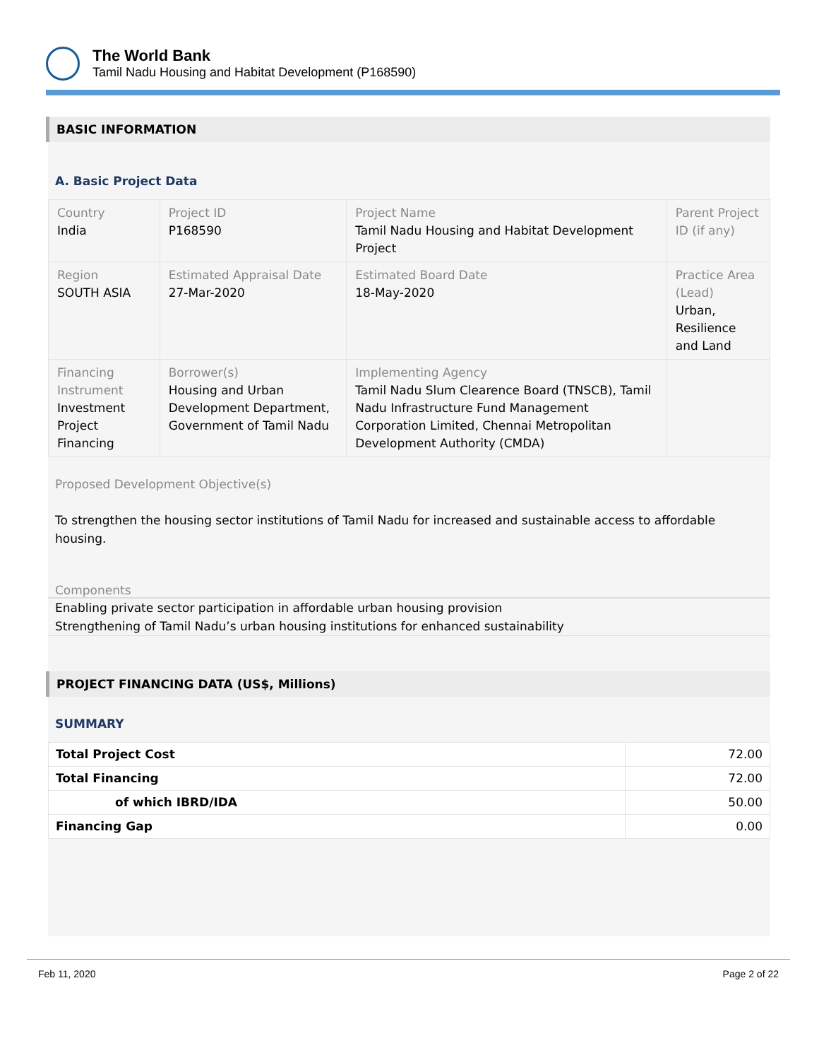The World Bank
Tamil Nadu Housing and Habitat Development (P168590)
BASIC INFORMATION
A. Basic Project Data
| Country India | Project ID P168590 | Project Name Tamil Nadu Housing and Habitat Development Project | Parent Project ID (if any) |
| Region SOUTH ASIA | Estimated Appraisal Date 27-Mar-2020 | Estimated Board Date 18-May-2020 | Practice Area (Lead) Urban, Resilience and Land |
| Financing Instrument Investment Project Financing | Borrower(s) Housing and Urban Development Department, Government of Tamil Nadu | Implementing Agency Tamil Nadu Slum Clearence Board (TNSCB), Tamil Nadu Infrastructure Fund Management Corporation Limited, Chennai Metropolitan Development Authority (CMDA) | |
Proposed Development Objective(s)
To strengthen the housing sector institutions of Tamil Nadu for increased and sustainable access to affordable housing.
Components
Enabling private sector participation in affordable urban housing provision
Strengthening of Tamil Nadu’s urban housing institutions for enhanced sustainability
PROJECT FINANCING DATA (US$, Millions)
SUMMARY
| Total Project Cost | 72.00 |
| Total Financing | 72.00 |
| of which IBRD/IDA | 50.00 |
| Financing Gap | 0.00 |
Feb 11, 2020 Page 2 of 22